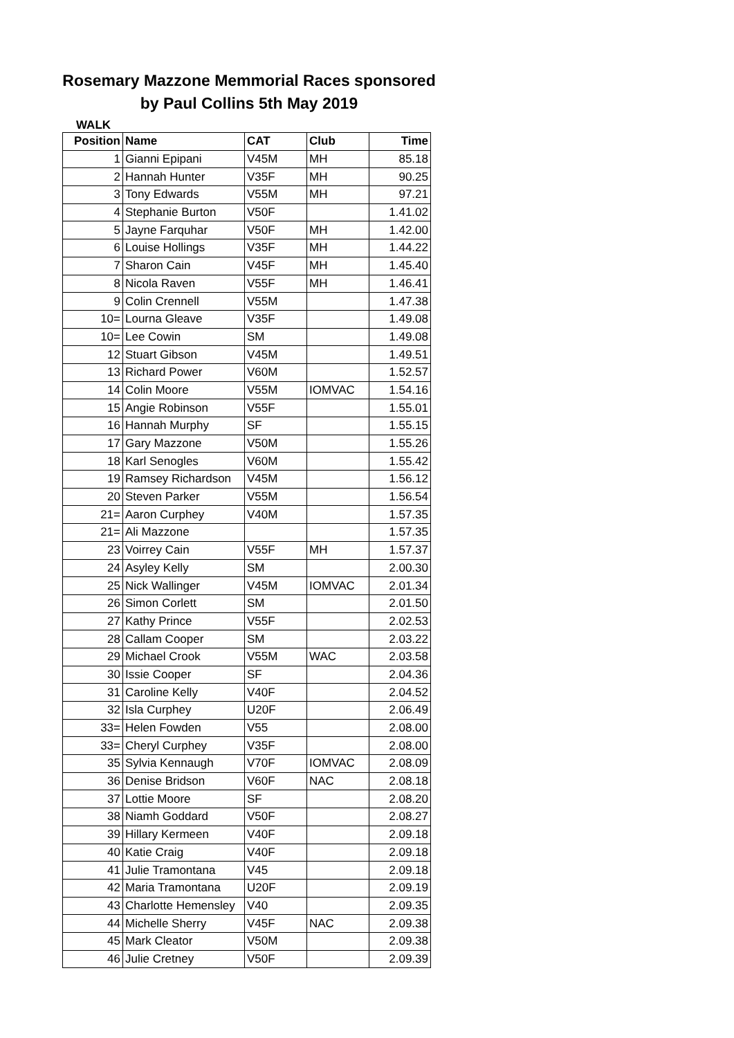Rosemary Mazzone Memmorial Races sponsored
by Paul Collins 5th May 2019
WALK
| Position | Name | CAT | Club | Time |
| --- | --- | --- | --- | --- |
| 1 | Gianni Epipani | V45M | MH | 85.18 |
| 2 | Hannah Hunter | V35F | MH | 90.25 |
| 3 | Tony Edwards | V55M | MH | 97.21 |
| 4 | Stephanie Burton | V50F | | 1.41.02 |
| 5 | Jayne Farquhar | V50F | MH | 1.42.00 |
| 6 | Louise Hollings | V35F | MH | 1.44.22 |
| 7 | Sharon Cain | V45F | MH | 1.45.40 |
| 8 | Nicola Raven | V55F | MH | 1.46.41 |
| 9 | Colin Crennell | V55M | | 1.47.38 |
| 10= | Lourna Gleave | V35F | | 1.49.08 |
| 10= | Lee Cowin | SM | | 1.49.08 |
| 12 | Stuart Gibson | V45M | | 1.49.51 |
| 13 | Richard Power | V60M | | 1.52.57 |
| 14 | Colin Moore | V55M | IOMVAC | 1.54.16 |
| 15 | Angie Robinson | V55F | | 1.55.01 |
| 16 | Hannah Murphy | SF | | 1.55.15 |
| 17 | Gary Mazzone | V50M | | 1.55.26 |
| 18 | Karl Senogles | V60M | | 1.55.42 |
| 19 | Ramsey Richardson | V45M | | 1.56.12 |
| 20 | Steven Parker | V55M | | 1.56.54 |
| 21= | Aaron Curphey | V40M | | 1.57.35 |
| 21= | Ali Mazzone | | | 1.57.35 |
| 23 | Voirrey Cain | V55F | MH | 1.57.37 |
| 24 | Asyley Kelly | SM | | 2.00.30 |
| 25 | Nick Wallinger | V45M | IOMVAC | 2.01.34 |
| 26 | Simon Corlett | SM | | 2.01.50 |
| 27 | Kathy Prince | V55F | | 2.02.53 |
| 28 | Callam Cooper | SM | | 2.03.22 |
| 29 | Michael Crook | V55M | WAC | 2.03.58 |
| 30 | Issie Cooper | SF | | 2.04.36 |
| 31 | Caroline Kelly | V40F | | 2.04.52 |
| 32 | Isla Curphey | U20F | | 2.06.49 |
| 33= | Helen Fowden | V55 | | 2.08.00 |
| 33= | Cheryl Curphey | V35F | | 2.08.00 |
| 35 | Sylvia Kennaugh | V70F | IOMVAC | 2.08.09 |
| 36 | Denise Bridson | V60F | NAC | 2.08.18 |
| 37 | Lottie Moore | SF | | 2.08.20 |
| 38 | Niamh Goddard | V50F | | 2.08.27 |
| 39 | Hillary Kermeen | V40F | | 2.09.18 |
| 40 | Katie Craig | V40F | | 2.09.18 |
| 41 | Julie Tramontana | V45 | | 2.09.18 |
| 42 | Maria Tramontana | U20F | | 2.09.19 |
| 43 | Charlotte Hemensley | V40 | | 2.09.35 |
| 44 | Michelle Sherry | V45F | NAC | 2.09.38 |
| 45 | Mark Cleator | V50M | | 2.09.38 |
| 46 | Julie Cretney | V50F | | 2.09.39 |